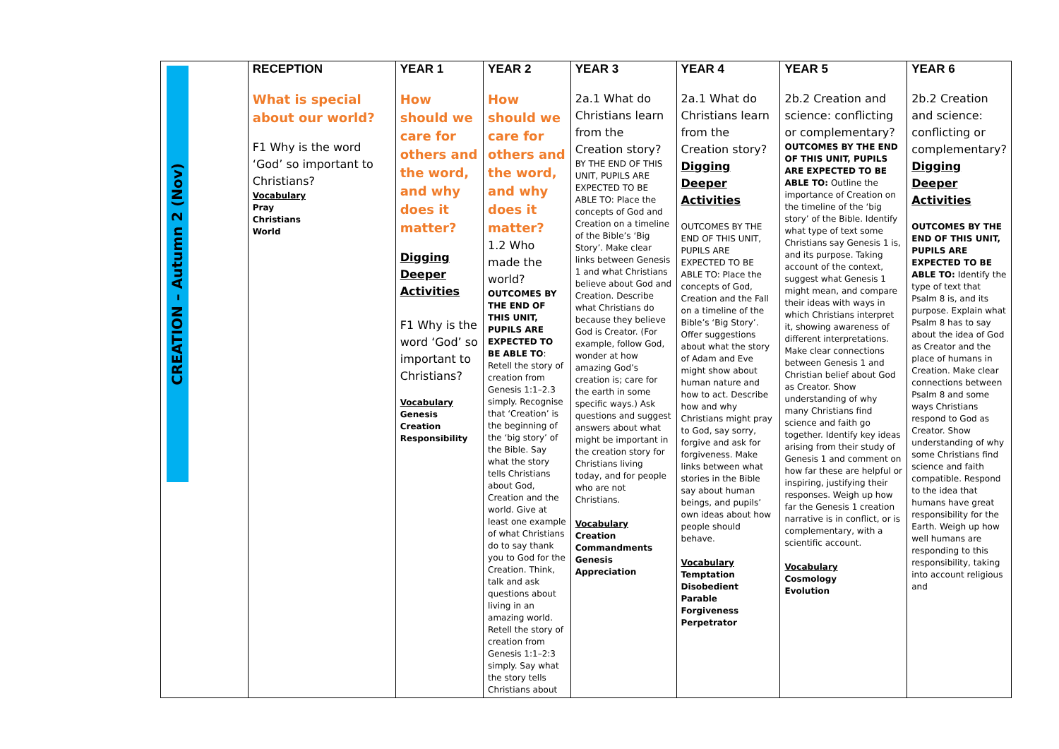| CREATION – Autumn 2 (Nov) | RECEPTION What is special about our world? F1 Why is the word ‘God’ so important to Christians? Vocabulary Pray Christians World | YEAR 1 How should we care for others and the word, and why does it matter? Digging Deeper Activities F1 Why is the word ‘God’ so important to Christians? Vocabulary Genesis Creation Responsibility | YEAR 2 How should we care for others and the word, and why does it matter? 1.2 Who made the world? OUTCOMES BY THE END OF THIS UNIT, PUPILS ARE EXPECTED TO BE ABLE TO : Retell the story of creation from Genesis 1:1–2.3 simply. Recognise that ‘Creation’ is the beginning of the ‘big story’ of the Bible. Say what the story tells Christians about God, Creation and the world. Give at least one example of what Christians do to say thank you to God for the Creation. Think, talk and ask questions about living in an amazing world. Retell the story of creation from Genesis 1:1–2:3 simply. Say what the story tells Christians about | YEAR 3 2a.1 What do Christians learn from the Creation story? BY THE END OF THIS UNIT, PUPILS ARE EXPECTED TO BE ABLE TO: Place the concepts of God and Creation on a timeline of the Bible’s ‘Big Story’. Make clear links between Genesis 1 and what Christians believe about God and Creation. Describe what Christians do because they believe God is Creator. (For example, follow God, wonder at how amazing God’s creation is; care for the earth in some specific ways.) Ask questions and suggest answers about what might be important in the creation story for Christians living today, and for people who are not Christians. Vocabulary Creation Commandments Genesis Appreciation | YEAR 4 2a.1 What do Christians learn from the Creation story? Digging Deeper Activities OUTCOMES BY THE END OF THIS UNIT, PUPILS ARE EXPECTED TO BE ABLE TO: Place the concepts of God, Creation and the Fall on a timeline of the Bible’s ‘Big Story’. Offer suggestions about what the story of Adam and Eve might show about human nature and how to act. Describe how and why Christians might pray to God, say sorry, forgive and ask for forgiveness. Make links between what stories in the Bible say about human beings, and pupils’ own ideas about how people should behave. Vocabulary Temptation Disobedient Parable Forgiveness Perpetrator | YEAR 5 2b.2 Creation and science: conflicting or complementary? OUTCOMES BY THE END OF THIS UNIT, PUPILS ARE EXPECTED TO BE ABLE TO: Outline the importance of Creation on the timeline of the ‘big story’ of the Bible. Identify what type of text some Christians say Genesis 1 is, and its purpose. Taking account of the context, suggest what Genesis 1 might mean, and compare their ideas with ways in which Christians interpret it, showing awareness of different interpretations. Make clear connections between Genesis 1 and Christian belief about God as Creator. Show understanding of why many Christians find science and faith go together. Identify key ideas arising from their study of Genesis 1 and comment on how far these are helpful or inspiring, justifying their responses. Weigh up how far the Genesis 1 creation narrative is in conflict, or is complementary, with a scientific account. Vocabulary Cosmology Evolution | YEAR 6 2b.2 Creation and science: conflicting or complementary? Digging Deeper Activities OUTCOMES BY THE END OF THIS UNIT, PUPILS ARE EXPECTED TO BE ABLE TO: Identify the type of text that Psalm 8 is, and its purpose. Explain what Psalm 8 has to say about the idea of God as Creator and the place of humans in Creation. Make clear connections between Psalm 8 and some ways Christians respond to God as Creator. Show understanding of why some Christians find science and faith compatible. Respond to the idea that humans have great responsibility for the Earth. Weigh up how well humans are responding to this responsibility, taking into account religious and |